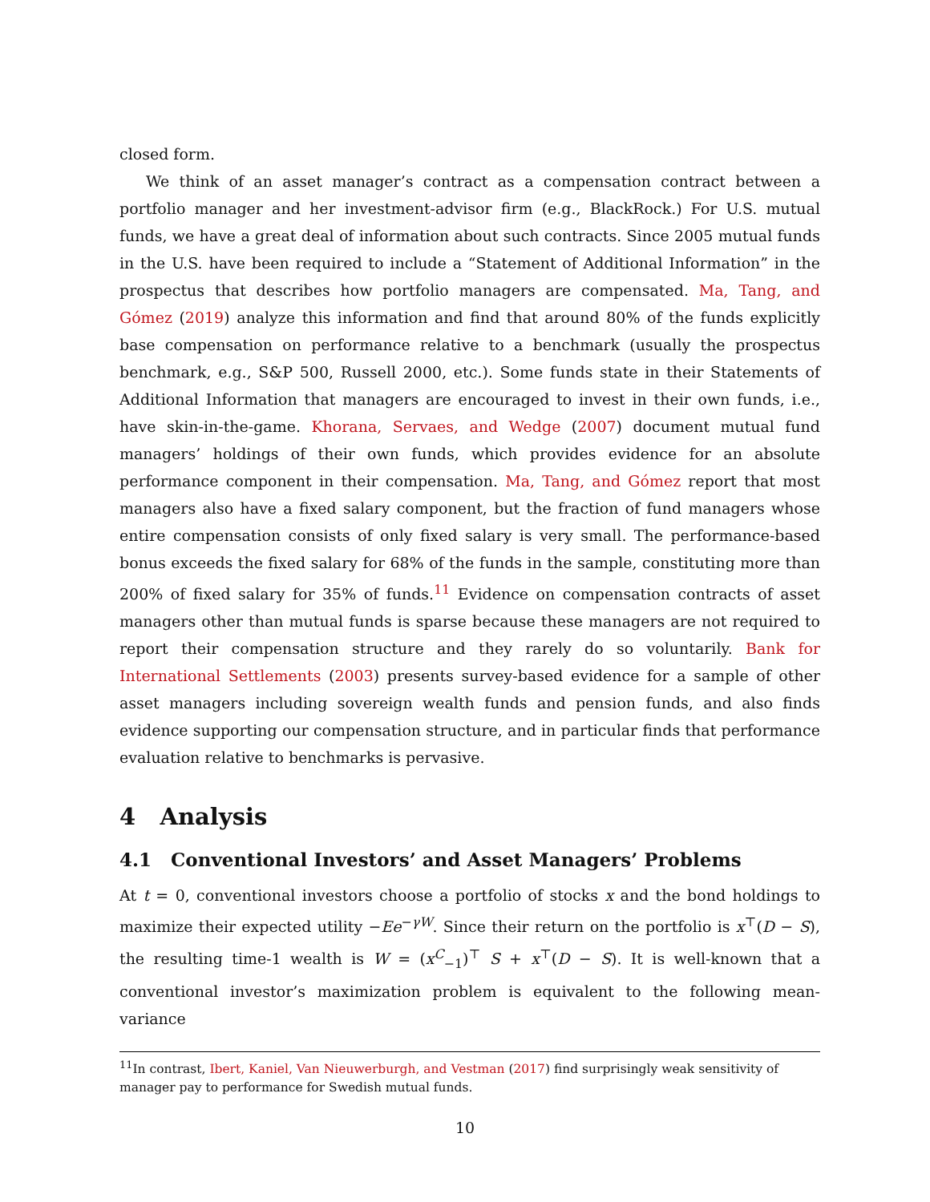closed form.
We think of an asset manager’s contract as a compensation contract between a portfolio manager and her investment-advisor firm (e.g., BlackRock.) For U.S. mutual funds, we have a great deal of information about such contracts. Since 2005 mutual funds in the U.S. have been required to include a “Statement of Additional Information” in the prospectus that describes how portfolio managers are compensated. Ma, Tang, and Gómez (2019) analyze this information and find that around 80% of the funds explicitly base compensation on performance relative to a benchmark (usually the prospectus benchmark, e.g., S&P 500, Russell 2000, etc.). Some funds state in their Statements of Additional Information that managers are encouraged to invest in their own funds, i.e., have skin-in-the-game. Khorana, Servaes, and Wedge (2007) document mutual fund managers’ holdings of their own funds, which provides evidence for an absolute performance component in their compensation. Ma, Tang, and Gómez report that most managers also have a fixed salary component, but the fraction of fund managers whose entire compensation consists of only fixed salary is very small. The performance-based bonus exceeds the fixed salary for 68% of the funds in the sample, constituting more than 200% of fixed salary for 35% of funds.<sup>11</sup> Evidence on compensation contracts of asset managers other than mutual funds is sparse because these managers are not required to report their compensation structure and they rarely do so voluntarily. Bank for International Settlements (2003) presents survey-based evidence for a sample of other asset managers including sovereign wealth funds and pension funds, and also finds evidence supporting our compensation structure, and in particular finds that performance evaluation relative to benchmarks is pervasive.
4 Analysis
4.1 Conventional Investors’ and Asset Managers’ Problems
At t = 0, conventional investors choose a portfolio of stocks x and the bond holdings to maximize their expected utility −Ee<sup>−γW</sup>. Since their return on the portfolio is x<sup>⊤</sup>(D − S), the resulting time-1 wealth is W = (x<sup>C</sup><sub>−1</sub>)<sup>⊤</sup> S + x<sup>⊤</sup>(D − S). It is well-known that a conventional investor’s maximization problem is equivalent to the following mean-variance
<sup>11</sup> In contrast, Ibert, Kaniel, Van Nieuwerburgh, and Vestman (2017) find surprisingly weak sensitivity of manager pay to performance for Swedish mutual funds.
10